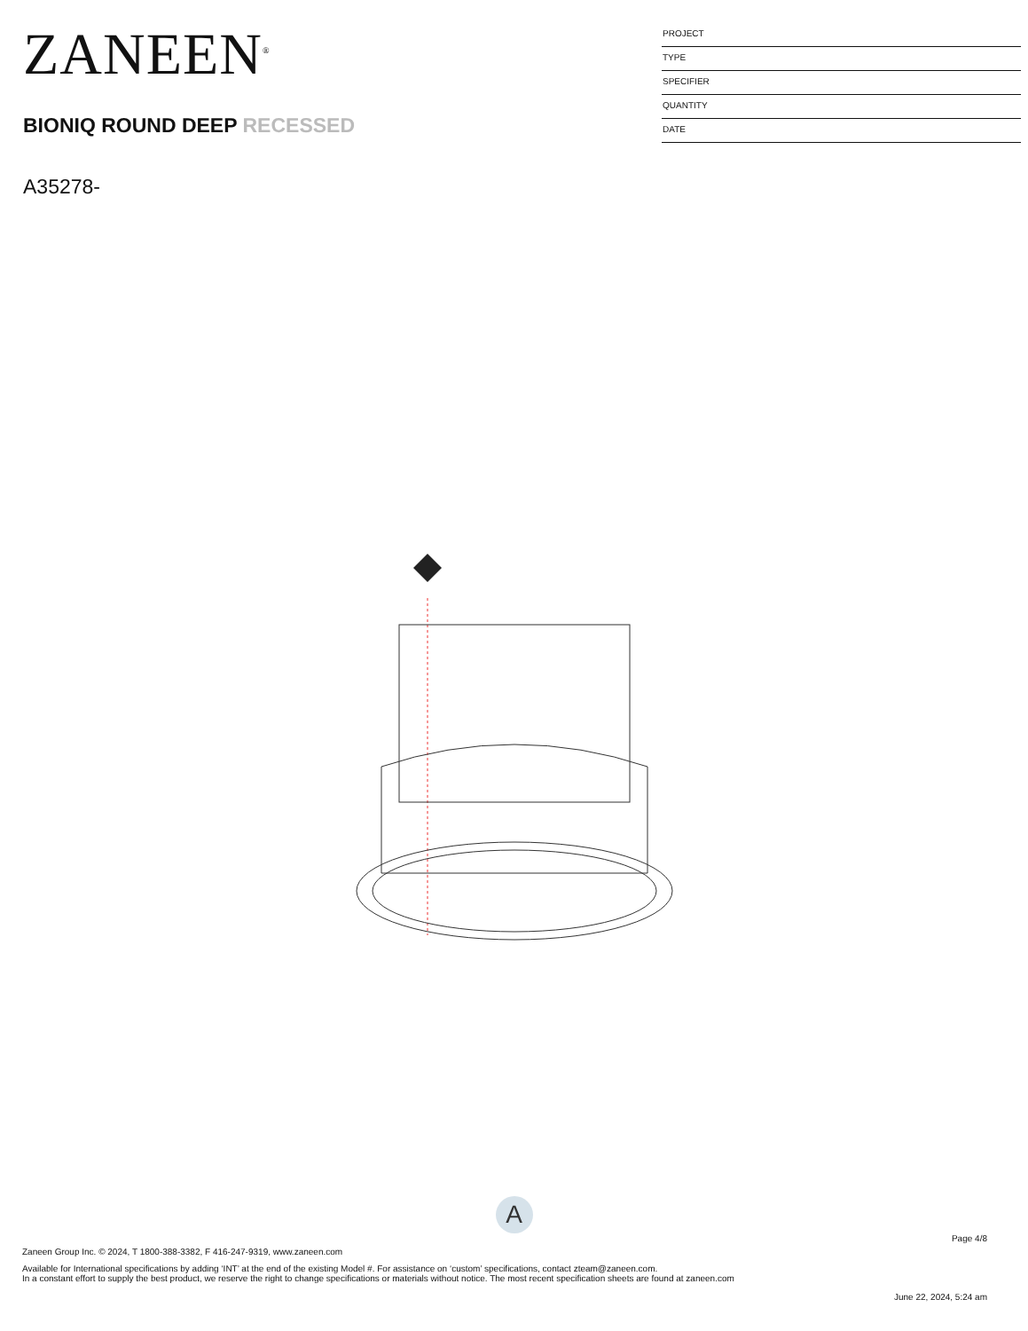ZANEEN<sup>®</sup>
BIONIQ ROUND DEEP RECESSED
A35278-
PROJECT
TYPE
SPECIFIER
QUANTITY
DATE
A
Page 4/8
Zaneen Group Inc. © 2024, T 1800-388-3382, F 416-247-9319, www.zaneen.com
Available for International specifications by adding ‘INT’ at the end of the existing Model #. For assistance on ‘custom’ specifications, contact zteam@zaneen.com.
In a constant effort to supply the best product, we reserve the right to change specifications or materials without notice. The most recent specification sheets are found at zaneen.com
June 22, 2024, 5:24 am